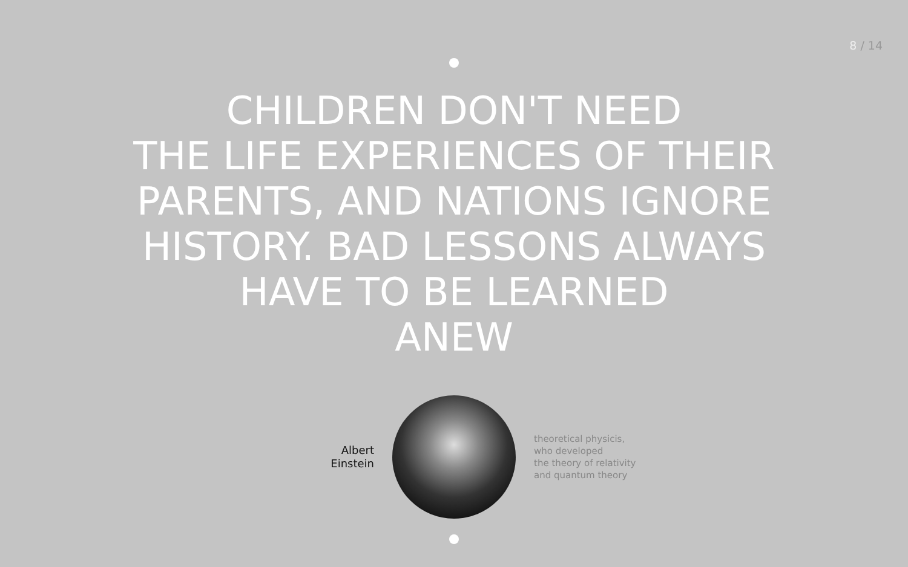8 / 14
CHILDREN DON'T NEED
THE LIFE EXPERIENCES OF THEIR
PARENTS, AND NATIONS IGNORE
HISTORY. BAD LESSONS ALWAYS
HAVE TO BE LEARNED
ANEW
Albert
Einstein
theoretical physicis,
who developed
the theory of relativity
and quantum theory